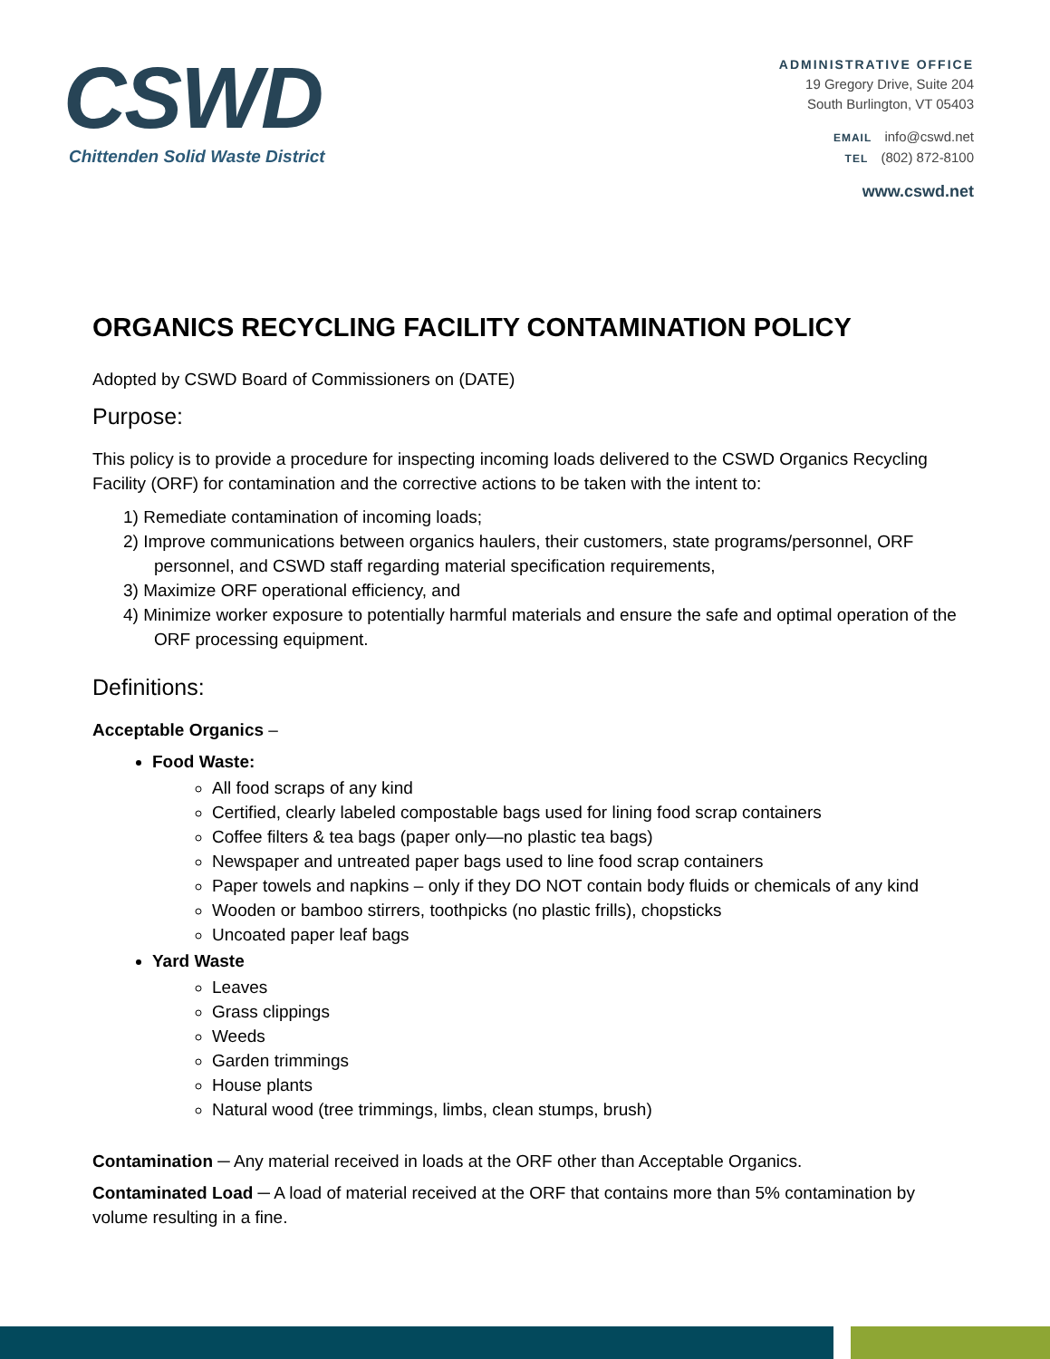CSWD
Chittenden Solid Waste District
ADMINISTRATIVE OFFICE
19 Gregory Drive, Suite 204
South Burlington, VT 05403
EMAIL info@cswd.net
TEL (802) 872-8100
www.cswd.net
ORGANICS RECYCLING FACILITY CONTAMINATION POLICY
Adopted by CSWD Board of Commissioners on (DATE)
Purpose:
This policy is to provide a procedure for inspecting incoming loads delivered to the CSWD Organics Recycling Facility (ORF) for contamination and the corrective actions to be taken with the intent to:
1) Remediate contamination of incoming loads;
2) Improve communications between organics haulers, their customers, state programs/personnel, ORF personnel, and CSWD staff regarding material specification requirements,
3) Maximize ORF operational efficiency, and
4) Minimize worker exposure to potentially harmful materials and ensure the safe and optimal operation of the ORF processing equipment.
Definitions:
Acceptable Organics –
Food Waste:
All food scraps of any kind
Certified, clearly labeled compostable bags used for lining food scrap containers
Coffee filters & tea bags (paper only—no plastic tea bags)
Newspaper and untreated paper bags used to line food scrap containers
Paper towels and napkins – only if they DO NOT contain body fluids or chemicals of any kind
Wooden or bamboo stirrers, toothpicks (no plastic frills), chopsticks
Uncoated paper leaf bags
Yard Waste
Leaves
Grass clippings
Weeds
Garden trimmings
House plants
Natural wood (tree trimmings, limbs, clean stumps, brush)
Contamination ─ Any material received in loads at the ORF other than Acceptable Organics.
Contaminated Load ─ A load of material received at the ORF that contains more than 5% contamination by volume resulting in a fine.